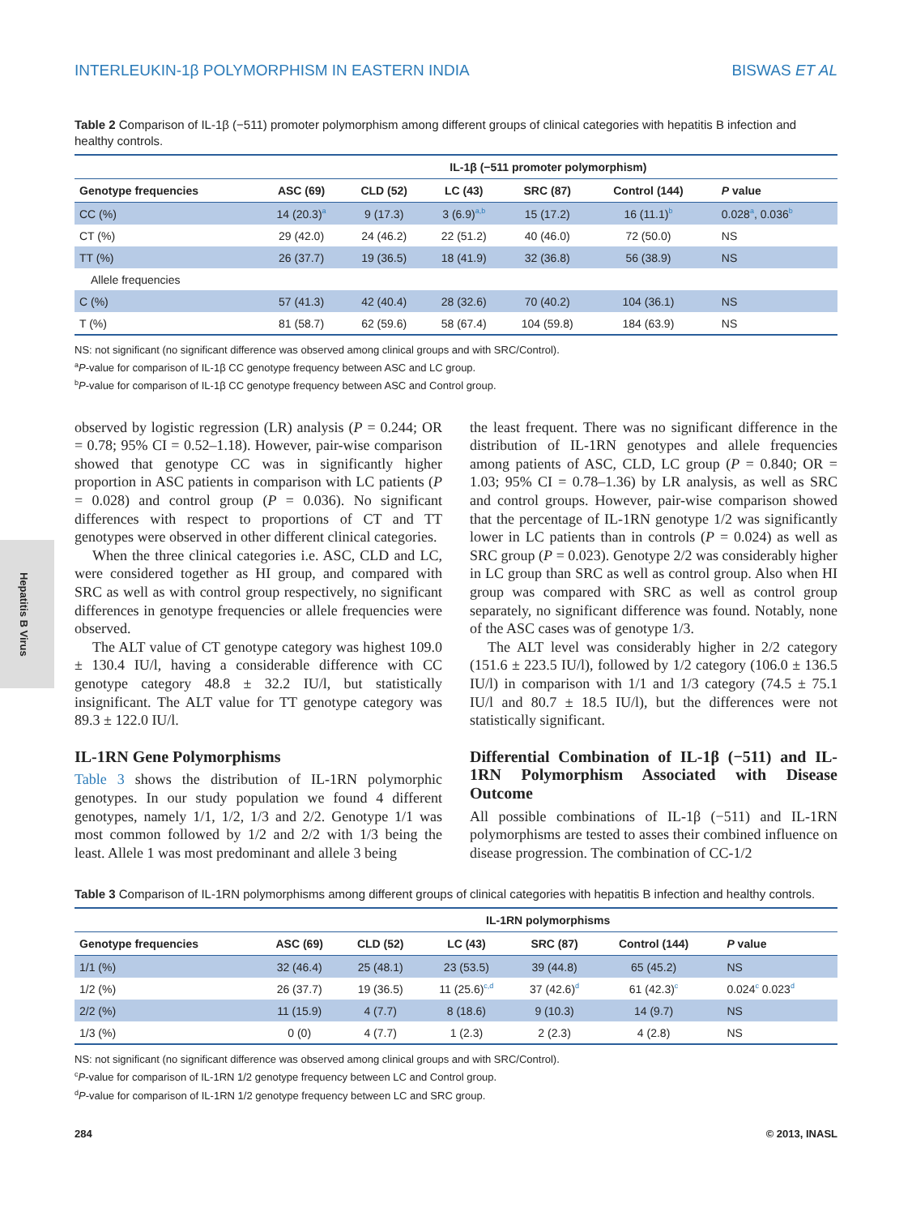INTERLEUKIN-1β POLYMORPHISM IN EASTERN INDIA BISWAS ET AL
Hepatitis B Virus
Table 2 Comparison of IL-1β (−511) promoter polymorphism among different groups of clinical categories with hepatitis B infection and healthy controls.
| | IL-1β (−511 promoter polymorphism) | | | | | |
| --- | --- | --- | --- | --- | --- | --- |
| Genotype frequencies | ASC (69) | CLD (52) | LC (43) | SRC (87) | Control (144) | P value |
| CC (%) | 14 (20.3)<sup>a</sup> | 9 (17.3) | 3 (6.9)<sup>a,b</sup> | 15 (17.2) | 16 (11.1)<sup>b</sup> | 0.028<sup>a</sup>, 0.036<sup>b</sup> |
| CT (%) | 29 (42.0) | 24 (46.2) | 22 (51.2) | 40 (46.0) | 72 (50.0) | NS |
| TT (%) | 26 (37.7) | 19 (36.5) | 18 (41.9) | 32 (36.8) | 56 (38.9) | NS |
| Allele frequencies | | | | | | |
| C (%) | 57 (41.3) | 42 (40.4) | 28 (32.6) | 70 (40.2) | 104 (36.1) | NS |
| T (%) | 81 (58.7) | 62 (59.6) | 58 (67.4) | 104 (59.8) | 184 (63.9) | NS |
NS: not significant (no significant difference was observed among clinical groups and with SRC/Control).
<sup>a</sup> P-value for comparison of IL-1β CC genotype frequency between ASC and LC group.
<sup>b</sup> P-value for comparison of IL-1β CC genotype frequency between ASC and Control group.
observed by logistic regression (LR) analysis (P = 0.244; OR = 0.78; 95% CI = 0.52–1.18). However, pair-wise comparison showed that genotype CC was in significantly higher proportion in ASC patients in comparison with LC patients (P = 0.028) and control group (P = 0.036). No significant differences with respect to proportions of CT and TT genotypes were observed in other different clinical categories.
When the three clinical categories i.e. ASC, CLD and LC, were considered together as HI group, and compared with SRC as well as with control group respectively, no significant differences in genotype frequencies or allele frequencies were observed.
The ALT value of CT genotype category was highest 109.0 ± 130.4 IU/l, having a considerable difference with CC genotype category 48.8 ± 32.2 IU/l, but statistically insignificant. The ALT value for TT genotype category was 89.3 ± 122.0 IU/l.
IL-1RN Gene Polymorphisms
Table 3 shows the distribution of IL-1RN polymorphic genotypes. In our study population we found 4 different genotypes, namely 1/1, 1/2, 1/3 and 2/2. Genotype 1/1 was most common followed by 1/2 and 2/2 with 1/3 being the least. Allele 1 was most predominant and allele 3 being
the least frequent. There was no significant difference in the distribution of IL-1RN genotypes and allele frequencies among patients of ASC, CLD, LC group (P = 0.840; OR = 1.03; 95% CI = 0.78–1.36) by LR analysis, as well as SRC and control groups. However, pair-wise comparison showed that the percentage of IL-1RN genotype 1/2 was significantly lower in LC patients than in controls (P = 0.024) as well as SRC group (P = 0.023). Genotype 2/2 was considerably higher in LC group than SRC as well as control group. Also when HI group was compared with SRC as well as control group separately, no significant difference was found. Notably, none of the ASC cases was of genotype 1/3.
The ALT level was considerably higher in 2/2 category (151.6 ± 223.5 IU/l), followed by 1/2 category (106.0 ± 136.5 IU/l) in comparison with 1/1 and 1/3 category (74.5 ± 75.1 IU/l and 80.7 ± 18.5 IU/l), but the differences were not statistically significant.
Differential Combination of IL-1β (−511) and IL-1RN Polymorphism Associated with Disease Outcome
All possible combinations of IL-1β (−511) and IL-1RN polymorphisms are tested to asses their combined influence on disease progression. The combination of CC-1/2
Table 3 Comparison of IL-1RN polymorphisms among different groups of clinical categories with hepatitis B infection and healthy controls.
| | IL-1RN polymorphisms | | | | | |
| --- | --- | --- | --- | --- | --- | --- |
| Genotype frequencies | ASC (69) | CLD (52) | LC (43) | SRC (87) | Control (144) | P value |
| 1/1 (%) | 32 (46.4) | 25 (48.1) | 23 (53.5) | 39 (44.8) | 65 (45.2) | NS |
| 1/2 (%) | 26 (37.7) | 19 (36.5) | 11 (25.6)<sup>c,d</sup> | 37 (42.6)<sup>d</sup> | 61 (42.3)<sup>c</sup> | 0.024<sup>c</sup> 0.023<sup>d</sup> |
| 2/2 (%) | 11 (15.9) | 4 (7.7) | 8 (18.6) | 9 (10.3) | 14 (9.7) | NS |
| 1/3 (%) | 0 (0) | 4 (7.7) | 1 (2.3) | 2 (2.3) | 4 (2.8) | NS |
NS: not significant (no significant difference was observed among clinical groups and with SRC/Control).
<sup>c</sup> P-value for comparison of IL-1RN 1/2 genotype frequency between LC and Control group.
<sup>d</sup> P-value for comparison of IL-1RN 1/2 genotype frequency between LC and SRC group.
284 © 2013, INASL